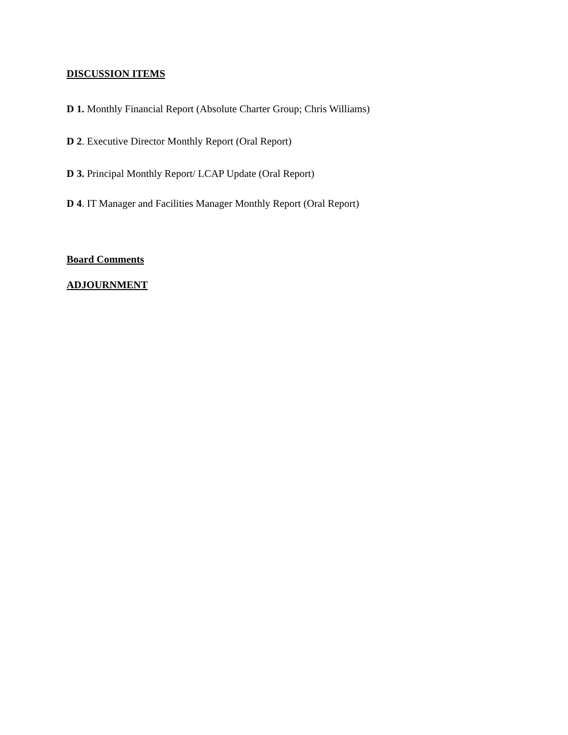DISCUSSION ITEMS
D 1. Monthly Financial Report (Absolute Charter Group; Chris Williams)
D 2. Executive Director Monthly Report (Oral Report)
D 3. Principal Monthly Report/ LCAP Update (Oral Report)
D 4. IT Manager and Facilities Manager Monthly Report (Oral Report)
Board Comments
ADJOURNMENT